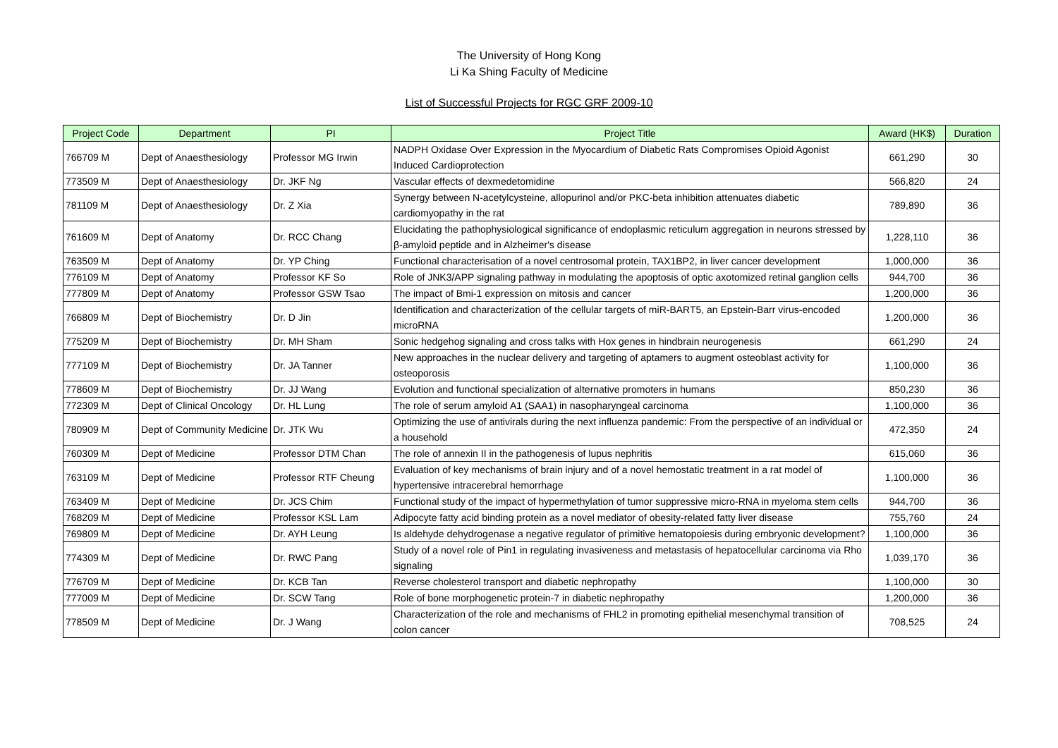The University of Hong Kong
Li Ka Shing Faculty of Medicine
List of Successful Projects for RGC GRF 2009-10
| Project Code | Department | PI | Project Title | Award (HK$) | Duration |
| --- | --- | --- | --- | --- | --- |
| 766709 M | Dept of Anaesthesiology | Professor MG Irwin | NADPH Oxidase Over Expression in the Myocardium of Diabetic Rats Compromises Opioid Agonist Induced Cardioprotection | 661,290 | 30 |
| 773509 M | Dept of Anaesthesiology | Dr. JKF Ng | Vascular effects of dexmedetomidine | 566,820 | 24 |
| 781109 M | Dept of Anaesthesiology | Dr. Z Xia | Synergy between N-acetylcysteine, allopurinol and/or PKC-beta inhibition attenuates diabetic cardiomyopathy in the rat | 789,890 | 36 |
| 761609 M | Dept of Anatomy | Dr. RCC Chang | Elucidating the pathophysiological significance of endoplasmic reticulum aggregation in neurons stressed by β-amyloid peptide and in Alzheimer's disease | 1,228,110 | 36 |
| 763509 M | Dept of Anatomy | Dr. YP Ching | Functional characterisation of a novel centrosomal protein, TAX1BP2, in liver cancer development | 1,000,000 | 36 |
| 776109 M | Dept of Anatomy | Professor KF So | Role of JNK3/APP signaling pathway in modulating the apoptosis of optic axotomized retinal ganglion cells | 944,700 | 36 |
| 777809 M | Dept of Anatomy | Professor GSW Tsao | The impact of Bmi-1 expression on mitosis and cancer | 1,200,000 | 36 |
| 766809 M | Dept of Biochemistry | Dr. D Jin | Identification and characterization of the cellular targets of miR-BART5, an Epstein-Barr virus-encoded microRNA | 1,200,000 | 36 |
| 775209 M | Dept of Biochemistry | Dr. MH Sham | Sonic hedgehog signaling and cross talks with Hox genes in hindbrain neurogenesis | 661,290 | 24 |
| 777109 M | Dept of Biochemistry | Dr. JA Tanner | New approaches in the nuclear delivery and targeting of aptamers to augment osteoblast activity for osteoporosis | 1,100,000 | 36 |
| 778609 M | Dept of Biochemistry | Dr. JJ Wang | Evolution and functional specialization of alternative promoters in humans | 850,230 | 36 |
| 772309 M | Dept of Clinical Oncology | Dr. HL Lung | The role of serum amyloid A1 (SAA1) in nasopharyngeal carcinoma | 1,100,000 | 36 |
| 780909 M | Dept of Community Medicine | Dr. JTK Wu | Optimizing the use of antivirals during the next influenza pandemic: From the perspective of an individual or a household | 472,350 | 24 |
| 760309 M | Dept of Medicine | Professor DTM Chan | The role of annexin II in the pathogenesis of lupus nephritis | 615,060 | 36 |
| 763109 M | Dept of Medicine | Professor RTF Cheung | Evaluation of key mechanisms of brain injury and of a novel hemostatic treatment in a rat model of hypertensive intracerebral hemorrhage | 1,100,000 | 36 |
| 763409 M | Dept of Medicine | Dr. JCS Chim | Functional study of the impact of hypermethylation of tumor suppressive micro-RNA in myeloma stem cells | 944,700 | 36 |
| 768209 M | Dept of Medicine | Professor KSL Lam | Adipocyte fatty acid binding protein as a novel mediator of obesity-related fatty liver disease | 755,760 | 24 |
| 769809 M | Dept of Medicine | Dr. AYH Leung | Is aldehyde dehydrogenase a negative regulator of primitive hematopoiesis during embryonic development? | 1,100,000 | 36 |
| 774309 M | Dept of Medicine | Dr. RWC Pang | Study of a novel role of Pin1 in regulating invasiveness and metastasis of hepatocellular carcinoma via Rho signaling | 1,039,170 | 36 |
| 776709 M | Dept of Medicine | Dr. KCB Tan | Reverse cholesterol transport and diabetic nephropathy | 1,100,000 | 30 |
| 777009 M | Dept of Medicine | Dr. SCW Tang | Role of bone morphogenetic protein-7 in diabetic nephropathy | 1,200,000 | 36 |
| 778509 M | Dept of Medicine | Dr. J Wang | Characterization of the role and mechanisms of FHL2 in promoting epithelial mesenchymal transition of colon cancer | 708,525 | 24 |